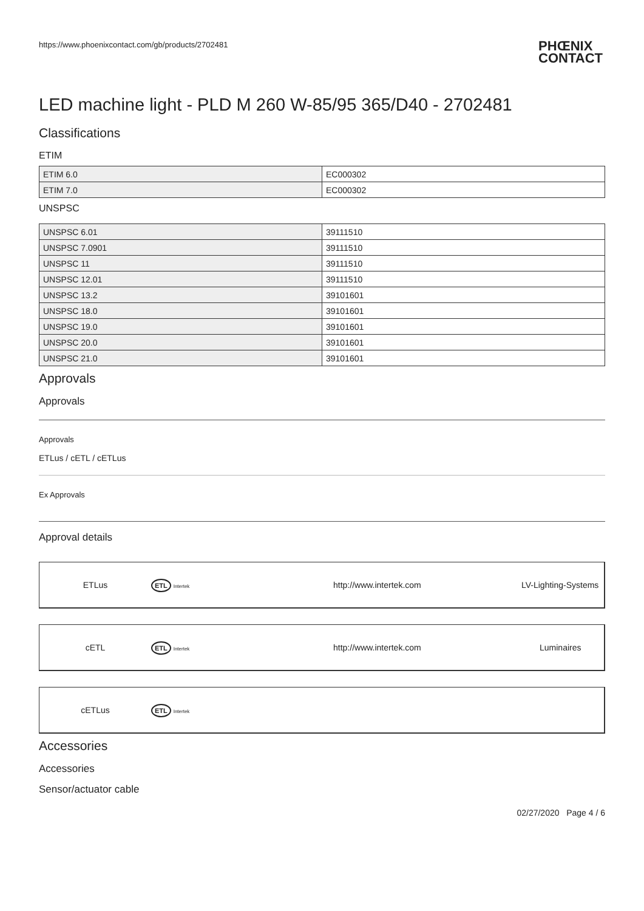https://www.phoenixcontact.com/gb/products/2702481 PHŒNIX
CONTACT
LED machine light - PLD M 260 W-85/95 365/D40 - 2702481
Classifications
ETIM
| ETIM 6.0 | EC000302 |
| ETIM 7.0 | EC000302 |
UNSPSC
| UNSPSC 6.01 | 39111510 |
| UNSPSC 7.0901 | 39111510 |
| UNSPSC 11 | 39111510 |
| UNSPSC 12.01 | 39111510 |
| UNSPSC 13.2 | 39101601 |
| UNSPSC 18.0 | 39101601 |
| UNSPSC 19.0 | 39101601 |
| UNSPSC 20.0 | 39101601 |
| UNSPSC 21.0 | 39101601 |
Approvals
Approvals
Approvals
ETLus / cETL / cETLus
Ex Approvals
Approval details
ETLus
ETL Intertek
http://www.intertek.com LV-Lighting-Systems
cETL
ETL Intertek
http://www.intertek.com Luminaires
cETLus
ETL Intertek
Accessories
Accessories
Sensor/actuator cable
02/27/2020 Page 4 / 6